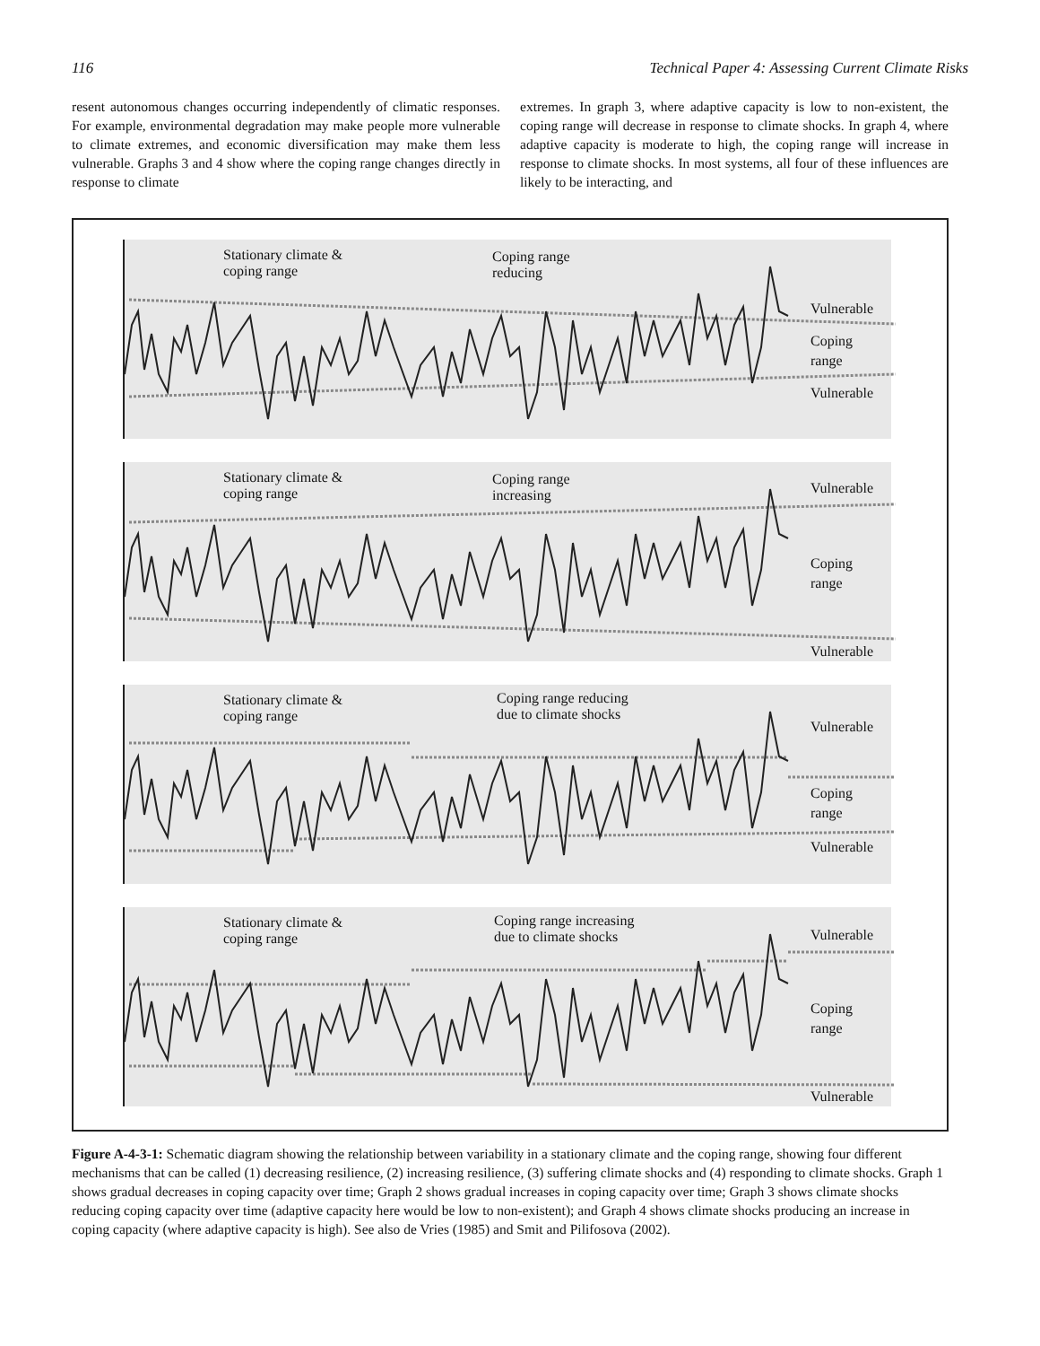116 Technical Paper 4: Assessing Current Climate Risks
resent autonomous changes occurring independently of climatic responses. For example, environmental degradation may make people more vulnerable to climate extremes, and economic diversification may make them less vulnerable. Graphs 3 and 4 show where the coping range changes directly in response to climate
extremes. In graph 3, where adaptive capacity is low to non-existent, the coping range will decrease in response to climate shocks. In graph 4, where adaptive capacity is moderate to high, the coping range will increase in response to climate shocks. In most systems, all four of these influences are likely to be interacting, and
Stationary climate &
coping range
Coping range
reducing
Vulnerable
Coping
range
Vulnerable
Stationary climate &
coping range
Coping range
increasing
Vulnerable
Coping
range
Vulnerable
Stationary climate &
coping range
Coping range reducing
due to climate shocks
Vulnerable
Coping
range
Vulnerable
Stationary climate &
coping range
Coping range increasing
due to climate shocks
Vulnerable
Coping
range
Vulnerable
Figure A-4-3-1: Schematic diagram showing the relationship between variability in a stationary climate and the coping range, showing four different mechanisms that can be called (1) decreasing resilience, (2) increasing resilience, (3) suffering climate shocks and (4) responding to climate shocks. Graph 1 shows gradual decreases in coping capacity over time; Graph 2 shows gradual increases in coping capacity over time; Graph 3 shows climate shocks reducing coping capacity over time (adaptive capacity here would be low to non-existent); and Graph 4 shows climate shocks producing an increase in coping capacity (where adaptive capacity is high). See also de Vries (1985) and Smit and Pilifosova (2002).